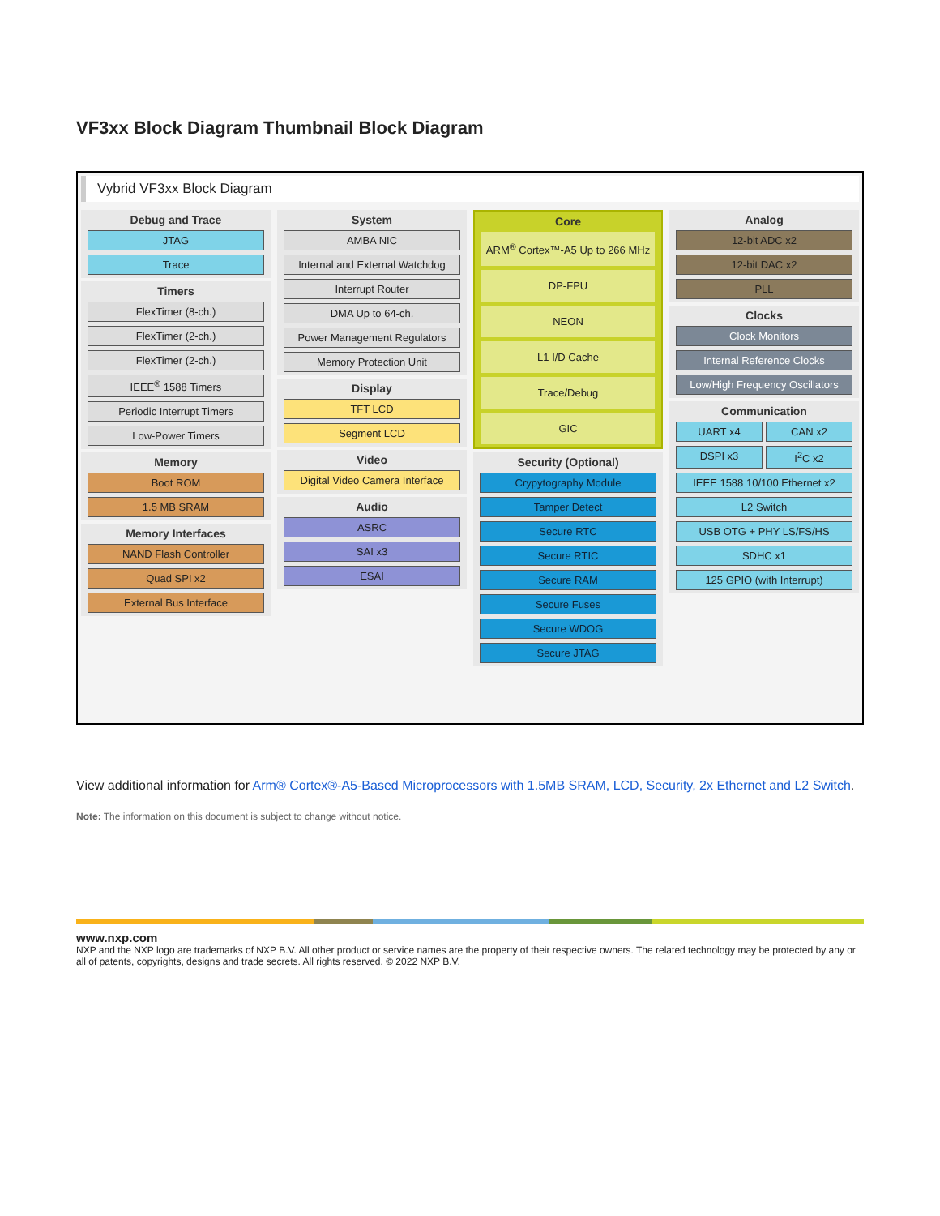VF3xx Block Diagram Thumbnail Block Diagram
Vybrid VF3xx Block Diagram
Debug and Trace
JTAG
Trace
Timers
FlexTimer (8-ch.)
FlexTimer (2-ch.)
FlexTimer (2-ch.)
IEEE<sup>®</sup> 1588 Timers
Periodic Interrupt Timers
Low-Power Timers
Memory
Boot ROM
1.5 MB SRAM
Memory Interfaces
NAND Flash Controller
Quad SPI x2
External Bus Interface
System
AMBA NIC
Internal and External Watchdog
Interrupt Router
DMA Up to 64-ch.
Power Management Regulators
Memory Protection Unit
Display
TFT LCD
Segment LCD
Video
Digital Video Camera Interface
Audio
ASRC
SAI x3
ESAI
Core
ARM<sup>®</sup> Cortex™-A5 Up to 266 MHz
DP-FPU
NEON
L1 I/D Cache
Trace/Debug
GIC
Security (Optional)
Crypytography Module
Tamper Detect
Secure RTC
Secure RTIC
Secure RAM
Secure Fuses
Secure WDOG
Secure JTAG
Analog
12-bit ADC x2
12-bit DAC x2
PLL
Clocks
Clock Monitors
Internal Reference Clocks
Low/High Frequency Oscillators
Communication
UART x4 CAN x2
DSPI x3 I<sup>2</sup>C x2
IEEE 1588 10/100 Ethernet x2
L2 Switch
USB OTG + PHY LS/FS/HS
SDHC x1
125 GPIO (with Interrupt)
View additional information for Arm® Cortex®-A5-Based Microprocessors with 1.5MB SRAM, LCD, Security, 2x Ethernet and L2 Switch.
Note: The information on this document is subject to change without notice.
www.nxp.com
NXP and the NXP logo are trademarks of NXP B.V. All other product or service names are the property of their respective owners. The related technology may be protected by any or all of patents, copyrights, designs and trade secrets. All rights reserved. © 2022 NXP B.V.